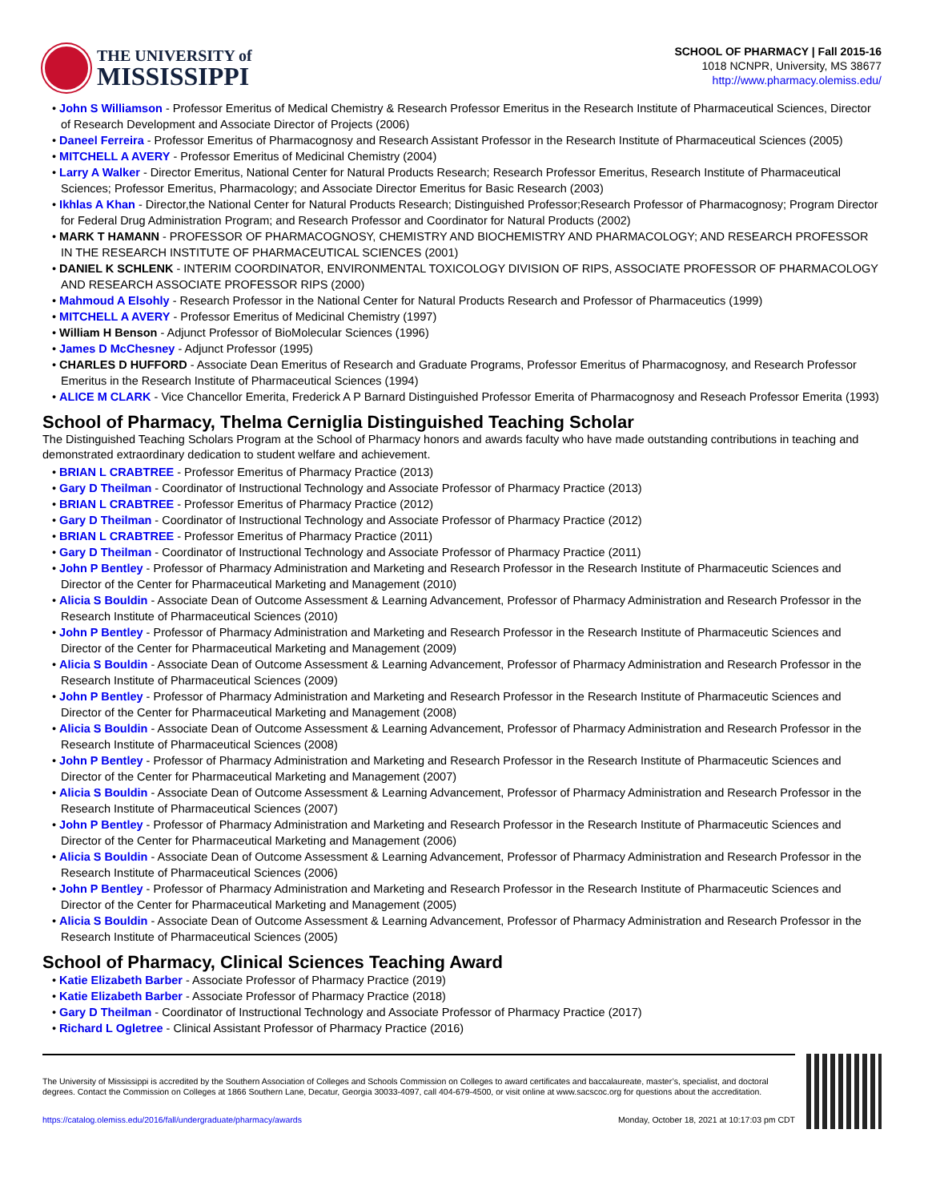THE UNIVERSITY of
MISSISSIPPI
SCHOOL OF PHARMACY | Fall 2015-16
1018 NCNPR, University, MS 38677
http://www.pharmacy.olemiss.edu/
• John S Williamson - Professor Emeritus of Medical Chemistry & Research Professor Emeritus in the Research Institute of Pharmaceutical Sciences, Director of Research Development and Associate Director of Projects (2006)
• Daneel Ferreira - Professor Emeritus of Pharmacognosy and Research Assistant Professor in the Research Institute of Pharmaceutical Sciences (2005)
• MITCHELL A AVERY - Professor Emeritus of Medicinal Chemistry (2004)
• Larry A Walker - Director Emeritus, National Center for Natural Products Research; Research Professor Emeritus, Research Institute of Pharmaceutical Sciences; Professor Emeritus, Pharmacology; and Associate Director Emeritus for Basic Research (2003)
• Ikhlas A Khan - Director,the National Center for Natural Products Research; Distinguished Professor;Research Professor of Pharmacognosy; Program Director for Federal Drug Administration Program; and Research Professor and Coordinator for Natural Products (2002)
• MARK T HAMANN - PROFESSOR OF PHARMACOGNOSY, CHEMISTRY AND BIOCHEMISTRY AND PHARMACOLOGY; AND RESEARCH PROFESSOR IN THE RESEARCH INSTITUTE OF PHARMACEUTICAL SCIENCES (2001)
• DANIEL K SCHLENK - INTERIM COORDINATOR, ENVIRONMENTAL TOXICOLOGY DIVISION OF RIPS, ASSOCIATE PROFESSOR OF PHARMACOLOGY AND RESEARCH ASSOCIATE PROFESSOR RIPS (2000)
• Mahmoud A Elsohly - Research Professor in the National Center for Natural Products Research and Professor of Pharmaceutics (1999)
• MITCHELL A AVERY - Professor Emeritus of Medicinal Chemistry (1997)
• William H Benson - Adjunct Professor of BioMolecular Sciences (1996)
• James D McChesney - Adjunct Professor (1995)
• CHARLES D HUFFORD - Associate Dean Emeritus of Research and Graduate Programs, Professor Emeritus of Pharmacognosy, and Research Professor Emeritus in the Research Institute of Pharmaceutical Sciences (1994)
• ALICE M CLARK - Vice Chancellor Emerita, Frederick A P Barnard Distinguished Professor Emerita of Pharmacognosy and Reseach Professor Emerita (1993)
School of Pharmacy, Thelma Cerniglia Distinguished Teaching Scholar
The Distinguished Teaching Scholars Program at the School of Pharmacy honors and awards faculty who have made outstanding contributions in teaching and demonstrated extraordinary dedication to student welfare and achievement.
• BRIAN L CRABTREE - Professor Emeritus of Pharmacy Practice (2013)
• Gary D Theilman - Coordinator of Instructional Technology and Associate Professor of Pharmacy Practice (2013)
• BRIAN L CRABTREE - Professor Emeritus of Pharmacy Practice (2012)
• Gary D Theilman - Coordinator of Instructional Technology and Associate Professor of Pharmacy Practice (2012)
• BRIAN L CRABTREE - Professor Emeritus of Pharmacy Practice (2011)
• Gary D Theilman - Coordinator of Instructional Technology and Associate Professor of Pharmacy Practice (2011)
• John P Bentley - Professor of Pharmacy Administration and Marketing and Research Professor in the Research Institute of Pharmaceutic Sciences and Director of the Center for Pharmaceutical Marketing and Management (2010)
• Alicia S Bouldin - Associate Dean of Outcome Assessment & Learning Advancement, Professor of Pharmacy Administration and Research Professor in the Research Institute of Pharmaceutical Sciences (2010)
• John P Bentley - Professor of Pharmacy Administration and Marketing and Research Professor in the Research Institute of Pharmaceutic Sciences and Director of the Center for Pharmaceutical Marketing and Management (2009)
• Alicia S Bouldin - Associate Dean of Outcome Assessment & Learning Advancement, Professor of Pharmacy Administration and Research Professor in the Research Institute of Pharmaceutical Sciences (2009)
• John P Bentley - Professor of Pharmacy Administration and Marketing and Research Professor in the Research Institute of Pharmaceutic Sciences and Director of the Center for Pharmaceutical Marketing and Management (2008)
• Alicia S Bouldin - Associate Dean of Outcome Assessment & Learning Advancement, Professor of Pharmacy Administration and Research Professor in the Research Institute of Pharmaceutical Sciences (2008)
• John P Bentley - Professor of Pharmacy Administration and Marketing and Research Professor in the Research Institute of Pharmaceutic Sciences and Director of the Center for Pharmaceutical Marketing and Management (2007)
• Alicia S Bouldin - Associate Dean of Outcome Assessment & Learning Advancement, Professor of Pharmacy Administration and Research Professor in the Research Institute of Pharmaceutical Sciences (2007)
• John P Bentley - Professor of Pharmacy Administration and Marketing and Research Professor in the Research Institute of Pharmaceutic Sciences and Director of the Center for Pharmaceutical Marketing and Management (2006)
• Alicia S Bouldin - Associate Dean of Outcome Assessment & Learning Advancement, Professor of Pharmacy Administration and Research Professor in the Research Institute of Pharmaceutical Sciences (2006)
• John P Bentley - Professor of Pharmacy Administration and Marketing and Research Professor in the Research Institute of Pharmaceutic Sciences and Director of the Center for Pharmaceutical Marketing and Management (2005)
• Alicia S Bouldin - Associate Dean of Outcome Assessment & Learning Advancement, Professor of Pharmacy Administration and Research Professor in the Research Institute of Pharmaceutical Sciences (2005)
School of Pharmacy, Clinical Sciences Teaching Award
• Katie Elizabeth Barber - Associate Professor of Pharmacy Practice (2019)
• Katie Elizabeth Barber - Associate Professor of Pharmacy Practice (2018)
• Gary D Theilman - Coordinator of Instructional Technology and Associate Professor of Pharmacy Practice (2017)
• Richard L Ogletree - Clinical Assistant Professor of Pharmacy Practice (2016)
The University of Mississippi is accredited by the Southern Association of Colleges and Schools Commission on Colleges to award certificates and baccalaureate, master’s, specialist, and doctoral degrees. Contact the Commission on Colleges at 1866 Southern Lane, Decatur, Georgia 30033-4097, call 404-679-4500, or visit online at www.sacscoc.org for questions about the accreditation.
https://catalog.olemiss.edu/2016/fall/undergraduate/pharmacy/awards Monday, October 18, 2021 at 10:17:03 pm CDT